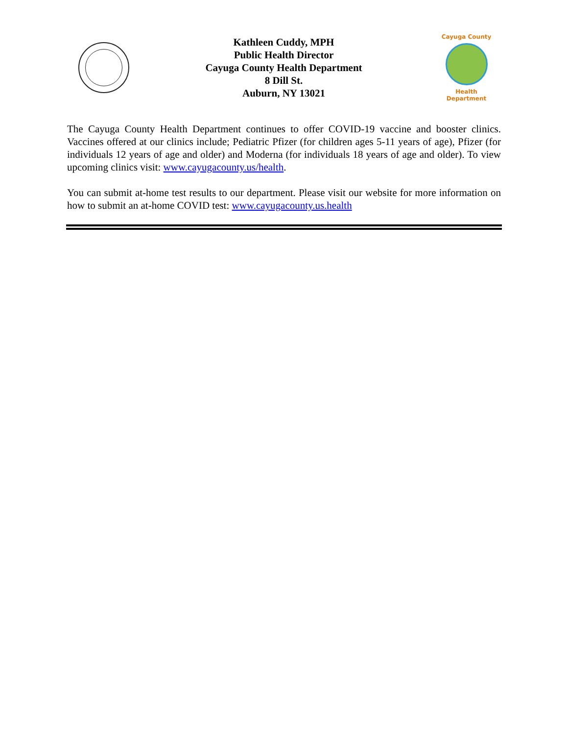Kathleen Cuddy, MPH
Public Health Director
Cayuga County Health Department
8 Dill St.
Auburn, NY 13021
Cayuga County
Health Department
The Cayuga County Health Department continues to offer COVID-19 vaccine and booster clinics. Vaccines offered at our clinics include; Pediatric Pfizer (for children ages 5-11 years of age), Pfizer (for individuals 12 years of age and older) and Moderna (for individuals 18 years of age and older). To view upcoming clinics visit: www.cayugacounty.us/health.
You can submit at-home test results to our department. Please visit our website for more information on how to submit an at-home COVID test: www.cayugacounty.us.health